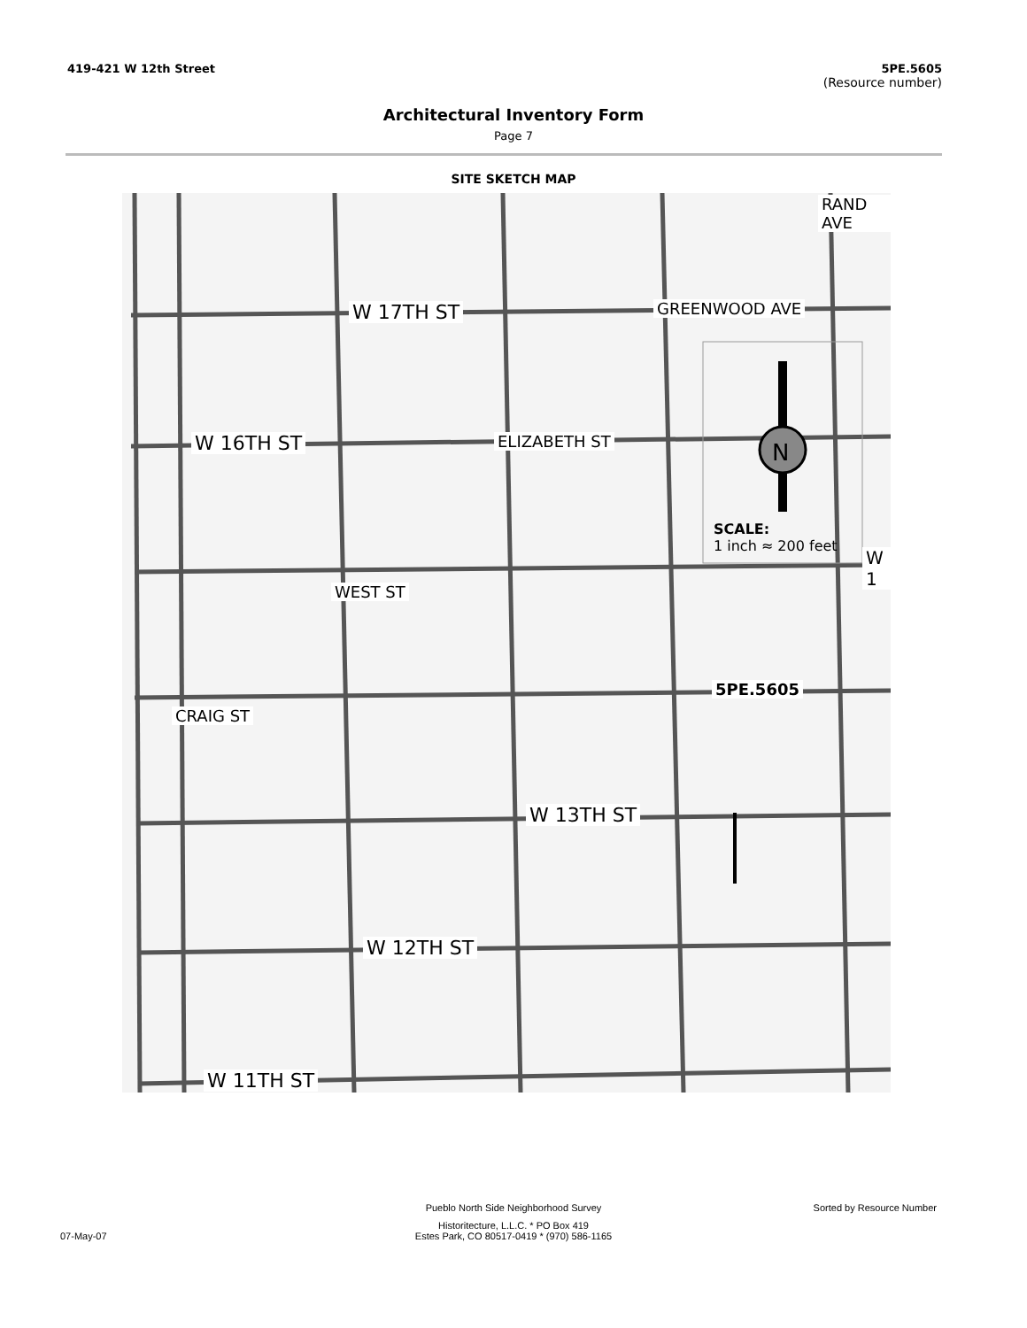419-421 W 12th Street 5PE.5605
(Resource number)
Architectural Inventory Form
Page 7
SITE SKETCH MAP
W 17TH ST
W 16TH ST
W 13TH ST
W 12TH ST
W 11TH ST
GREENWOOD AVE
ELIZABETH ST
WEST ST
CRAIG ST
RAND AVE
5PE.5605
SCALE:
1 inch ≈ 200 feet
N
W 1
Pueblo North Side Neighborhood Survey Sorted by Resource Number
Historitecture, L.L.C. * PO Box 419
07-May-07 Estes Park, CO 80517-0419 * (970) 586-1165